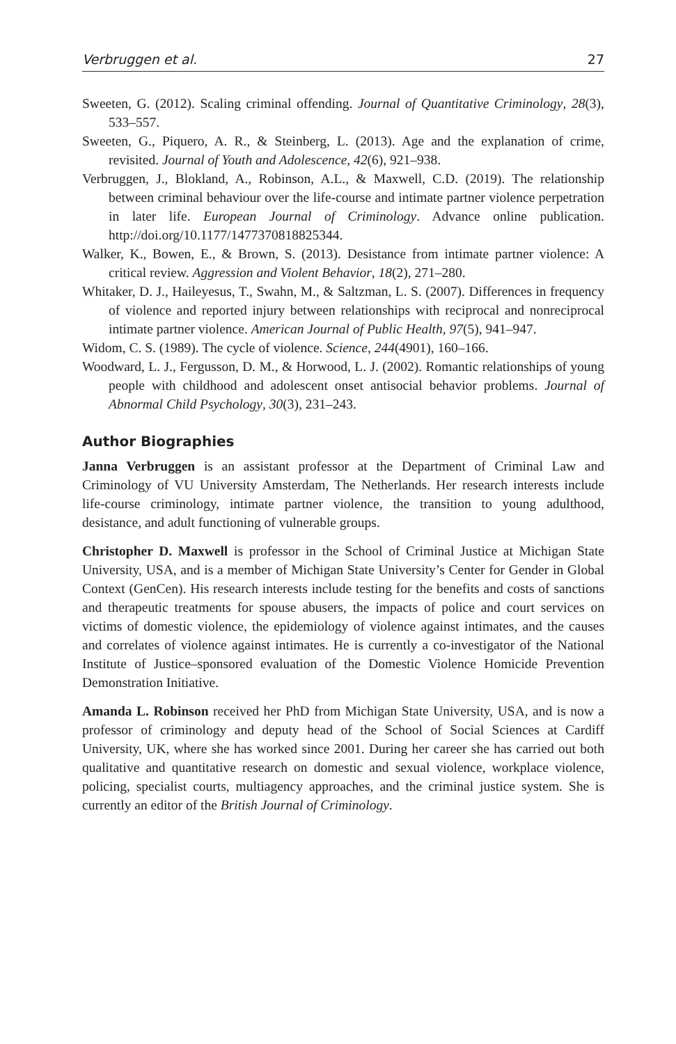Verbruggen et al. 27
Sweeten, G. (2012). Scaling criminal offending. Journal of Quantitative Criminology, 28(3), 533–557.
Sweeten, G., Piquero, A. R., & Steinberg, L. (2013). Age and the explanation of crime, revisited. Journal of Youth and Adolescence, 42(6), 921–938.
Verbruggen, J., Blokland, A., Robinson, A.L., & Maxwell, C.D. (2019). The relationship between criminal behaviour over the life-course and intimate partner violence perpetration in later life. European Journal of Criminology. Advance online publication. http://doi.org/10.1177/1477370818825344.
Walker, K., Bowen, E., & Brown, S. (2013). Desistance from intimate partner violence: A critical review. Aggression and Violent Behavior, 18(2), 271–280.
Whitaker, D. J., Haileyesus, T., Swahn, M., & Saltzman, L. S. (2007). Differences in frequency of violence and reported injury between relationships with reciprocal and nonreciprocal intimate partner violence. American Journal of Public Health, 97(5), 941–947.
Widom, C. S. (1989). The cycle of violence. Science, 244(4901), 160–166.
Woodward, L. J., Fergusson, D. M., & Horwood, L. J. (2002). Romantic relationships of young people with childhood and adolescent onset antisocial behavior problems. Journal of Abnormal Child Psychology, 30(3), 231–243.
Author Biographies
Janna Verbruggen is an assistant professor at the Department of Criminal Law and Criminology of VU University Amsterdam, The Netherlands. Her research interests include life-course criminology, intimate partner violence, the transition to young adulthood, desistance, and adult functioning of vulnerable groups.
Christopher D. Maxwell is professor in the School of Criminal Justice at Michigan State University, USA, and is a member of Michigan State University’s Center for Gender in Global Context (GenCen). His research interests include testing for the benefits and costs of sanctions and therapeutic treatments for spouse abusers, the impacts of police and court services on victims of domestic violence, the epidemiology of violence against intimates, and the causes and correlates of violence against intimates. He is currently a co-investigator of the National Institute of Justice–sponsored evaluation of the Domestic Violence Homicide Prevention Demonstration Initiative.
Amanda L. Robinson received her PhD from Michigan State University, USA, and is now a professor of criminology and deputy head of the School of Social Sciences at Cardiff University, UK, where she has worked since 2001. During her career she has carried out both qualitative and quantitative research on domestic and sexual violence, workplace violence, policing, specialist courts, multiagency approaches, and the criminal justice system. She is currently an editor of the British Journal of Criminology.